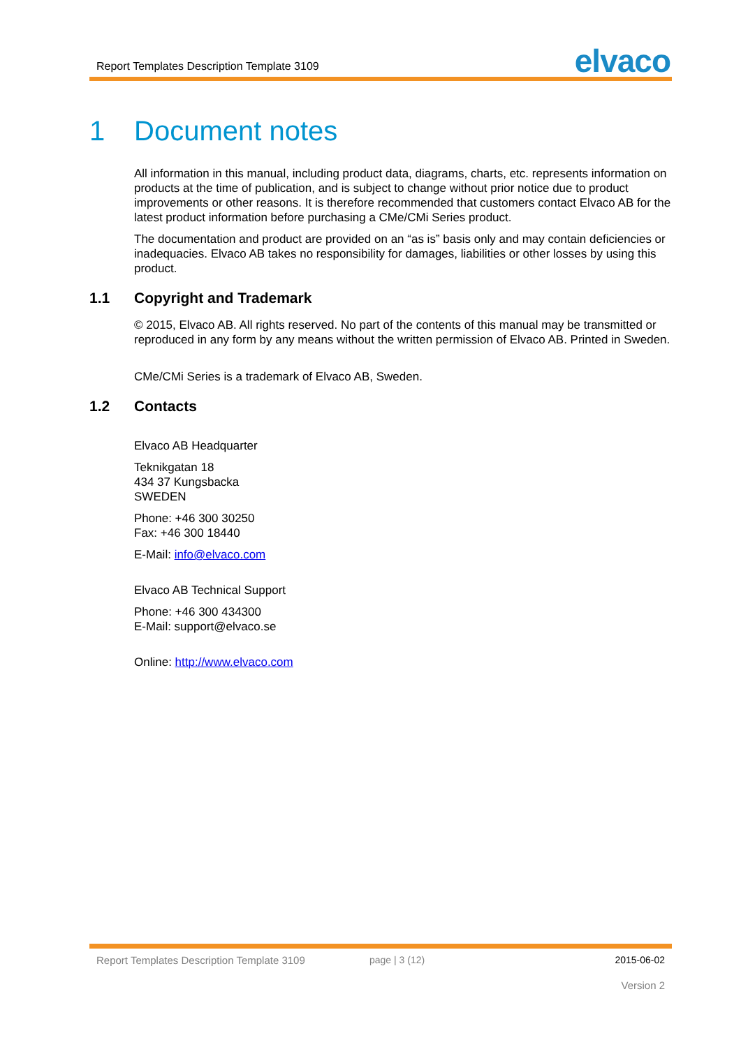Report Templates Description Template 3109
elvaco
1 Document notes
All information in this manual, including product data, diagrams, charts, etc. represents information on products at the time of publication, and is subject to change without prior notice due to product improvements or other reasons. It is therefore recommended that customers contact Elvaco AB for the latest product information before purchasing a CMe/CMi Series product.
The documentation and product are provided on an “as is” basis only and may contain deficiencies or inadequacies. Elvaco AB takes no responsibility for damages, liabilities or other losses by using this product.
1.1 Copyright and Trademark
© 2015, Elvaco AB. All rights reserved. No part of the contents of this manual may be transmitted or reproduced in any form by any means without the written permission of Elvaco AB. Printed in Sweden.
CMe/CMi Series is a trademark of Elvaco AB, Sweden.
1.2 Contacts
Elvaco AB Headquarter
Teknikgatan 18
434 37 Kungsbacka
SWEDEN
Phone: +46 300 30250
Fax: +46 300 18440
E-Mail: info@elvaco.com
Elvaco AB Technical Support
Phone: +46 300 434300
E-Mail: support@elvaco.se
Online: http://www.elvaco.com
Report Templates Description Template 3109
page | 3 (12) 2015-06-02
Version 2